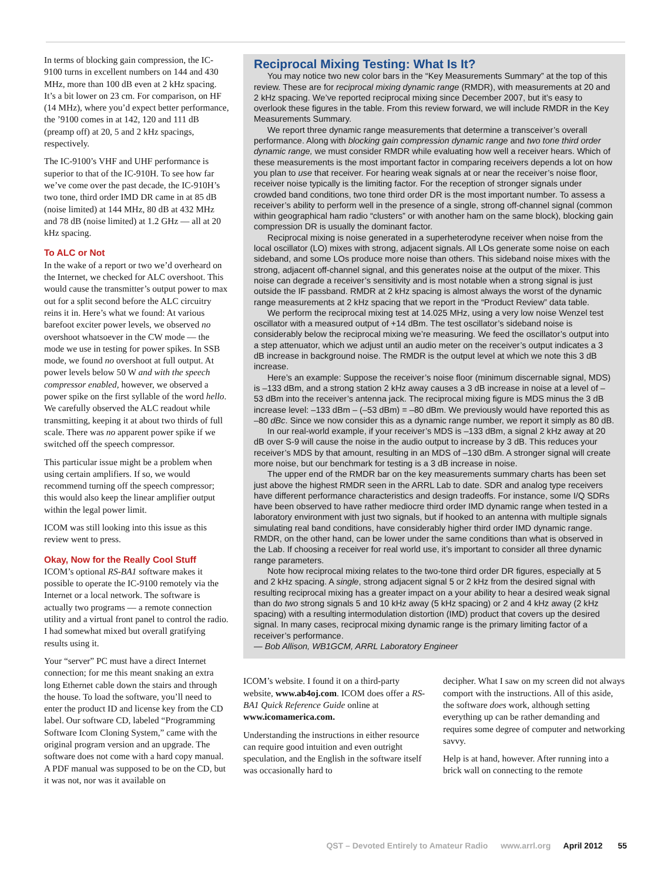In terms of blocking gain compression, the IC-9100 turns in excellent numbers on 144 and 430 MHz, more than 100 dB even at 2 kHz spacing. It’s a bit lower on 23 cm. For comparison, on HF (14 MHz), where you’d expect better performance, the ’9100 comes in at 142, 120 and 111 dB (preamp off) at 20, 5 and 2 kHz spacings, respectively.
The IC-9100’s VHF and UHF performance is superior to that of the IC-910H. To see how far we’ve come over the past decade, the IC-910H’s two tone, third order IMD DR came in at 85 dB (noise limited) at 144 MHz, 80 dB at 432 MHz and 78 dB (noise limited) at 1.2 GHz — all at 20 kHz spacing.
To ALC or Not
In the wake of a report or two we’d overheard on the Internet, we checked for ALC overshoot. This would cause the transmitter’s output power to max out for a split second before the ALC circuitry reins it in. Here’s what we found: At various barefoot exciter power levels, we observed no overshoot whatsoever in the CW mode — the mode we use in testing for power spikes. In SSB mode, we found no overshoot at full output. At power levels below 50 W and with the speech compressor enabled, however, we observed a power spike on the first syllable of the word hello. We carefully observed the ALC readout while transmitting, keeping it at about two thirds of full scale. There was no apparent power spike if we switched off the speech compressor.
This particular issue might be a problem when using certain amplifiers. If so, we would recommend turning off the speech compressor; this would also keep the linear amplifier output within the legal power limit.
ICOM was still looking into this issue as this review went to press.
Okay, Now for the Really Cool Stuff
ICOM’s optional RS-BA1 software makes it possible to operate the IC-9100 remotely via the Internet or a local network. The software is actually two programs — a remote connection utility and a virtual front panel to control the radio. I had somewhat mixed but overall gratifying results using it.
Your “server” PC must have a direct Internet connection; for me this meant snaking an extra long Ethernet cable down the stairs and through the house. To load the software, you’ll need to enter the product ID and license key from the CD label. Our software CD, labeled “Programming Software Icom Cloning System,” came with the original program version and an upgrade. The software does not come with a hard copy manual. A PDF manual was supposed to be on the CD, but it was not, nor was it available on
Reciprocal Mixing Testing: What Is It?
You may notice two new color bars in the “Key Measurements Summary” at the top of this review. These are for reciprocal mixing dynamic range (RMDR), with measurements at 20 and 2 kHz spacing. We’ve reported reciprocal mixing since December 2007, but it’s easy to overlook these figures in the table. From this review forward, we will include RMDR in the Key Measurements Summary.
We report three dynamic range measurements that determine a transceiver’s overall performance. Along with blocking gain compression dynamic range and two tone third order dynamic range, we must consider RMDR while evaluating how well a receiver hears. Which of these measurements is the most important factor in comparing receivers depends a lot on how you plan to use that receiver. For hearing weak signals at or near the receiver’s noise floor, receiver noise typically is the limiting factor. For the reception of stronger signals under crowded band conditions, two tone third order DR is the most important number. To assess a receiver’s ability to perform well in the presence of a single, strong off-channel signal (common within geographical ham radio “clusters” or with another ham on the same block), blocking gain compression DR is usually the dominant factor.
Reciprocal mixing is noise generated in a superheterodyne receiver when noise from the local oscillator (LO) mixes with strong, adjacent signals. All LOs generate some noise on each sideband, and some LOs produce more noise than others. This sideband noise mixes with the strong, adjacent off-channel signal, and this generates noise at the output of the mixer. This noise can degrade a receiver’s sensitivity and is most notable when a strong signal is just outside the IF passband. RMDR at 2 kHz spacing is almost always the worst of the dynamic range measurements at 2 kHz spacing that we report in the “Product Review” data table.
We perform the reciprocal mixing test at 14.025 MHz, using a very low noise Wenzel test oscillator with a measured output of +14 dBm. The test oscillator’s sideband noise is considerably below the reciprocal mixing we’re measuring. We feed the oscillator’s output into a step attenuator, which we adjust until an audio meter on the receiver’s output indicates a 3 dB increase in background noise. The RMDR is the output level at which we note this 3 dB increase.
Here’s an example: Suppose the receiver’s noise floor (minimum discernable signal, MDS) is –133 dBm, and a strong station 2 kHz away causes a 3 dB increase in noise at a level of –53 dBm into the receiver’s antenna jack. The reciprocal mixing figure is MDS minus the 3 dB increase level: –133 dBm – (–53 dBm) = –80 dBm. We previously would have reported this as –80 dBc. Since we now consider this as a dynamic range number, we report it simply as 80 dB.
In our real-world example, if your receiver’s MDS is –133 dBm, a signal 2 kHz away at 20 dB over S-9 will cause the noise in the audio output to increase by 3 dB. This reduces your receiver’s MDS by that amount, resulting in an MDS of –130 dBm. A stronger signal will create more noise, but our benchmark for testing is a 3 dB increase in noise.
The upper end of the RMDR bar on the key measurements summary charts has been set just above the highest RMDR seen in the ARRL Lab to date. SDR and analog type receivers have different performance characteristics and design tradeoffs. For instance, some I/Q SDRs have been observed to have rather mediocre third order IMD dynamic range when tested in a laboratory environment with just two signals, but if hooked to an antenna with multiple signals simulating real band conditions, have considerably higher third order IMD dynamic range. RMDR, on the other hand, can be lower under the same conditions than what is observed in the Lab. If choosing a receiver for real world use, it’s important to consider all three dynamic range parameters.
Note how reciprocal mixing relates to the two-tone third order DR figures, especially at 5 and 2 kHz spacing. A single, strong adjacent signal 5 or 2 kHz from the desired signal with resulting reciprocal mixing has a greater impact on a your ability to hear a desired weak signal than do two strong signals 5 and 10 kHz away (5 kHz spacing) or 2 and 4 kHz away (2 kHz spacing) with a resulting intermodulation distortion (IMD) product that covers up the desired signal. In many cases, reciprocal mixing dynamic range is the primary limiting factor of a receiver’s performance.
— Bob Allison, WB1GCM, ARRL Laboratory Engineer
ICOM’s website. I found it on a third-party website, www.ab4oj.com. ICOM does offer a RS-BA1 Quick Reference Guide online at www.icomamerica.com.
Understanding the instructions in either resource can require good intuition and even outright speculation, and the English in the software itself was occasionally hard to
decipher. What I saw on my screen did not always comport with the instructions. All of this aside, the software does work, although setting everything up can be rather demanding and requires some degree of computer and networking savvy.
Help is at hand, however. After running into a brick wall on connecting to the remote
QST – Devoted Entirely to Amateur Radio www.arrl.org April 2012 55